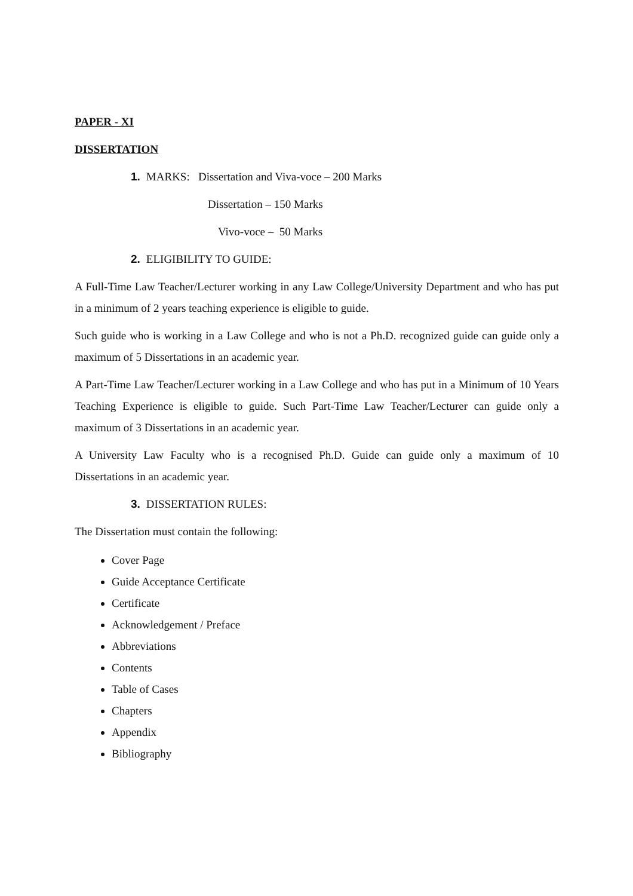PAPER - XI
DISSERTATION
1. MARKS: Dissertation and Viva-voce – 200 Marks
Dissertation – 150 Marks
Vivo-voce – 50 Marks
2. ELIGIBILITY TO GUIDE:
A Full-Time Law Teacher/Lecturer working in any Law College/University Department and who has put in a minimum of 2 years teaching experience is eligible to guide.
Such guide who is working in a Law College and who is not a Ph.D. recognized guide can guide only a maximum of 5 Dissertations in an academic year.
A Part-Time Law Teacher/Lecturer working in a Law College and who has put in a Minimum of 10 Years Teaching Experience is eligible to guide. Such Part-Time Law Teacher/Lecturer can guide only a maximum of 3 Dissertations in an academic year.
A University Law Faculty who is a recognised Ph.D. Guide can guide only a maximum of 10 Dissertations in an academic year.
3. DISSERTATION RULES:
The Dissertation must contain the following:
Cover Page
Guide Acceptance Certificate
Certificate
Acknowledgement / Preface
Abbreviations
Contents
Table of Cases
Chapters
Appendix
Bibliography